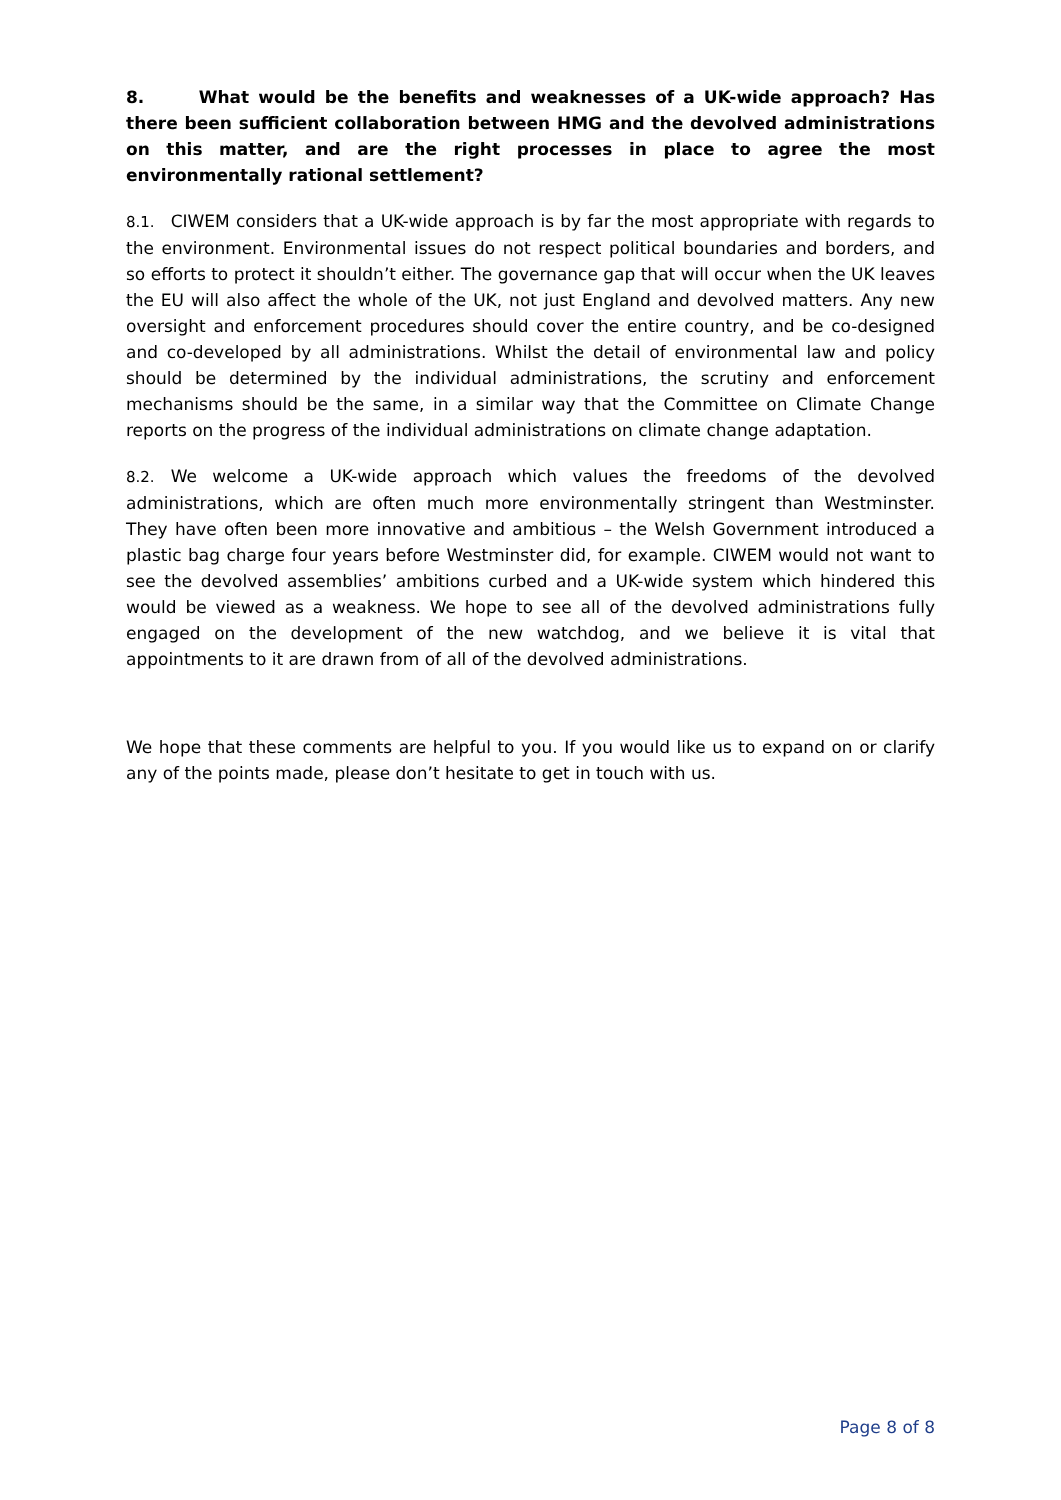8. What would be the benefits and weaknesses of a UK-wide approach? Has there been sufficient collaboration between HMG and the devolved administrations on this matter, and are the right processes in place to agree the most environmentally rational settlement?
8.1. CIWEM considers that a UK-wide approach is by far the most appropriate with regards to the environment. Environmental issues do not respect political boundaries and borders, and so efforts to protect it shouldn’t either. The governance gap that will occur when the UK leaves the EU will also affect the whole of the UK, not just England and devolved matters. Any new oversight and enforcement procedures should cover the entire country, and be co-designed and co-developed by all administrations. Whilst the detail of environmental law and policy should be determined by the individual administrations, the scrutiny and enforcement mechanisms should be the same, in a similar way that the Committee on Climate Change reports on the progress of the individual administrations on climate change adaptation.
8.2. We welcome a UK-wide approach which values the freedoms of the devolved administrations, which are often much more environmentally stringent than Westminster. They have often been more innovative and ambitious – the Welsh Government introduced a plastic bag charge four years before Westminster did, for example. CIWEM would not want to see the devolved assemblies’ ambitions curbed and a UK-wide system which hindered this would be viewed as a weakness. We hope to see all of the devolved administrations fully engaged on the development of the new watchdog, and we believe it is vital that appointments to it are drawn from of all of the devolved administrations.
We hope that these comments are helpful to you. If you would like us to expand on or clarify any of the points made, please don’t hesitate to get in touch with us.
Page 8 of 8